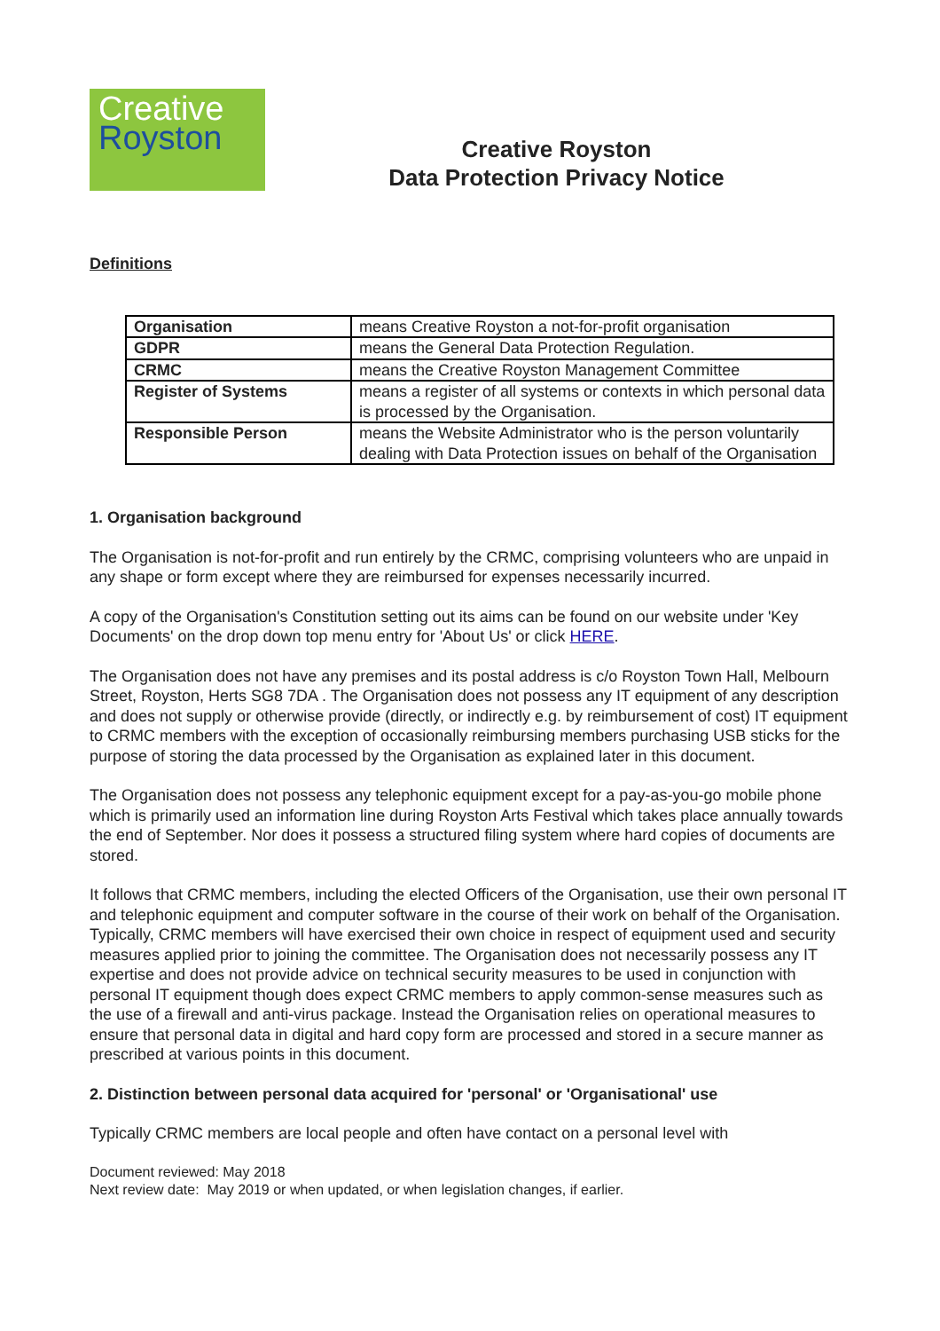Creative
Royston
Creative Royston
Data Protection Privacy Notice
Definitions
| Organisation | means Creative Royston a not-for-profit organisation |
| GDPR | means the General Data Protection Regulation. |
| CRMC | means the Creative Royston Management Committee |
| Register of Systems | means a register of all systems or contexts in which personal data is processed by the Organisation. |
| Responsible Person | means the Website Administrator who is the person voluntarily dealing with Data Protection issues on behalf of the Organisation |
1. Organisation background
The Organisation is not-for-profit and run entirely by the CRMC, comprising volunteers who are unpaid in any shape or form except where they are reimbursed for expenses necessarily incurred.
A copy of the Organisation's Constitution setting out its aims can be found on our website under 'Key Documents' on the drop down top menu entry for 'About Us' or click HERE.
The Organisation does not have any premises and its postal address is c/o Royston Town Hall, Melbourn Street, Royston, Herts SG8 7DA . The Organisation does not possess any IT equipment of any description and does not supply or otherwise provide (directly, or indirectly e.g. by reimbursement of cost) IT equipment to CRMC members with the exception of occasionally reimbursing members purchasing USB sticks for the purpose of storing the data processed by the Organisation as explained later in this document.
The Organisation does not possess any telephonic equipment except for a pay-as-you-go mobile phone which is primarily used an information line during Royston Arts Festival which takes place annually towards the end of September. Nor does it possess a structured filing system where hard copies of documents are stored.
It follows that CRMC members, including the elected Officers of the Organisation, use their own personal IT and telephonic equipment and computer software in the course of their work on behalf of the Organisation. Typically, CRMC members will have exercised their own choice in respect of equipment used and security measures applied prior to joining the committee. The Organisation does not necessarily possess any IT expertise and does not provide advice on technical security measures to be used in conjunction with personal IT equipment though does expect CRMC members to apply common-sense measures such as the use of a firewall and anti-virus package. Instead the Organisation relies on operational measures to ensure that personal data in digital and hard copy form are processed and stored in a secure manner as prescribed at various points in this document.
2. Distinction between personal data acquired for 'personal' or 'Organisational' use
Typically CRMC members are local people and often have contact on a personal level with
Document reviewed: May 2018
Next review date: May 2019 or when updated, or when legislation changes, if earlier.